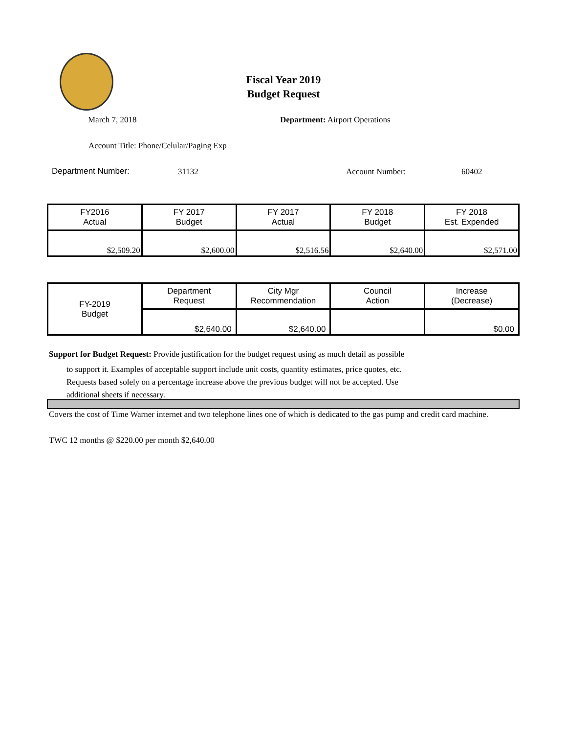Fiscal Year 2019
Budget Request
March 7, 2018 Department: Airport Operations
Account Title: Phone/Celular/Paging Exp
Department Number: 31132 Account Number: 60402
| FY2016 Actual | FY 2017 Budget | FY 2017 Actual | FY 2018 Budget | FY 2018 Est. Expended |
| --- | --- | --- | --- | --- |
| $2,509.20 | $2,600.00 | $2,516.56 | $2,640.00 | $2,571.00 |
| FY-2019 Budget | Department Request | City Mgr Recommendation | Council Action | Increase (Decrease) |
| | $2,640.00 | $2,640.00 | | $0.00 |
Support for Budget Request: Provide justification for the budget request using as much detail as possible
to support it. Examples of acceptable support include unit costs, quantity estimates, price quotes, etc.
Requests based solely on a percentage increase above the previous budget will not be accepted. Use
additional sheets if necessary.
Covers the cost of Time Warner internet and two telephone lines one of which is dedicated to the gas pump and credit card machine.
TWC 12 months @ $220.00 per month $2,640.00